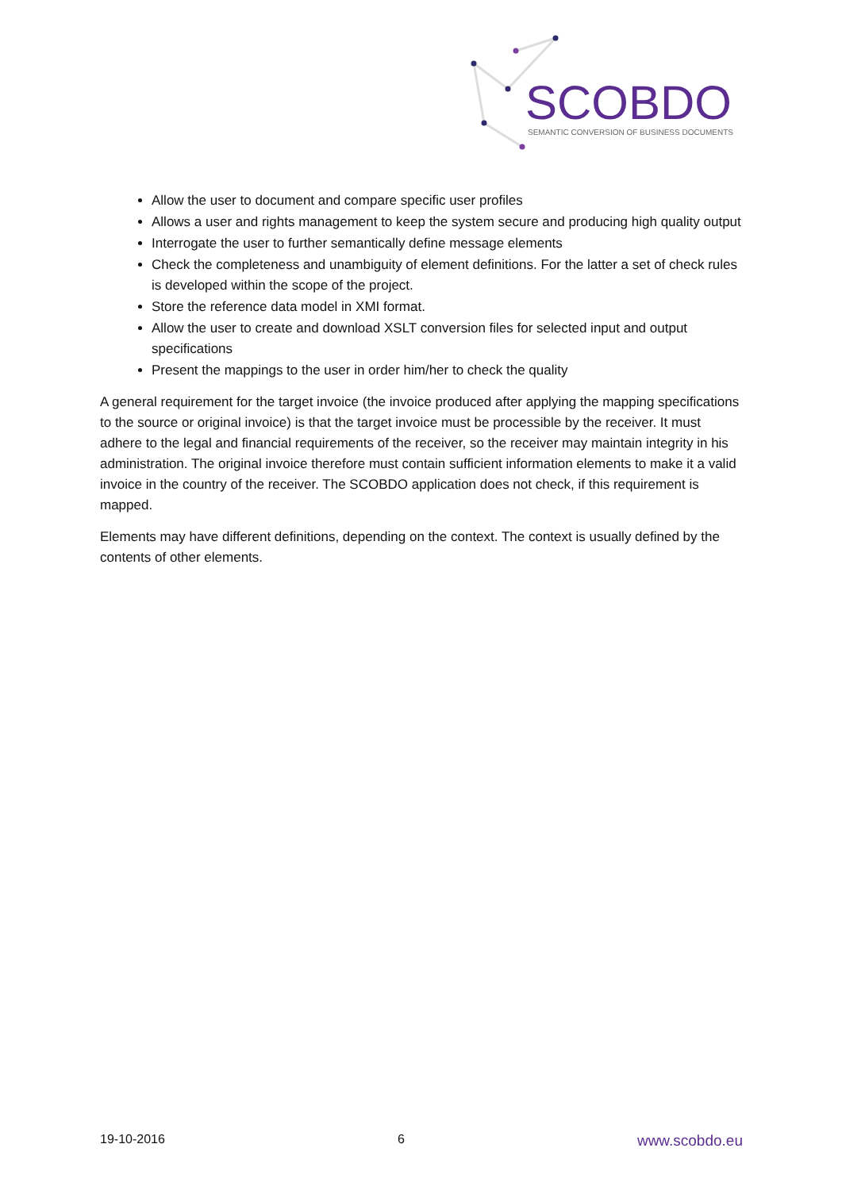SCOBDO
SEMANTIC CONVERSION OF BUSINESS DOCUMENTS
Allow the user to document and compare specific user profiles
Allows a user and rights management to keep the system secure and producing high quality output
Interrogate the user to further semantically define message elements
Check the completeness and unambiguity of element definitions. For the latter a set of check rules is developed within the scope of the project.
Store the reference data model in XMI format.
Allow the user to create and download XSLT conversion files for selected input and output specifications
Present the mappings to the user in order him/her to check the quality
A general requirement for the target invoice (the invoice produced after applying the mapping specifications to the source or original invoice) is that the target invoice must be processible by the receiver. It must adhere to the legal and financial requirements of the receiver, so the receiver may maintain integrity in his administration. The original invoice therefore must contain sufficient information elements to make it a valid invoice in the country of the receiver. The SCOBDO application does not check, if this requirement is mapped.
Elements may have different definitions, depending on the context. The context is usually defined by the contents of other elements.
19-10-2016 6 www.scobdo.eu